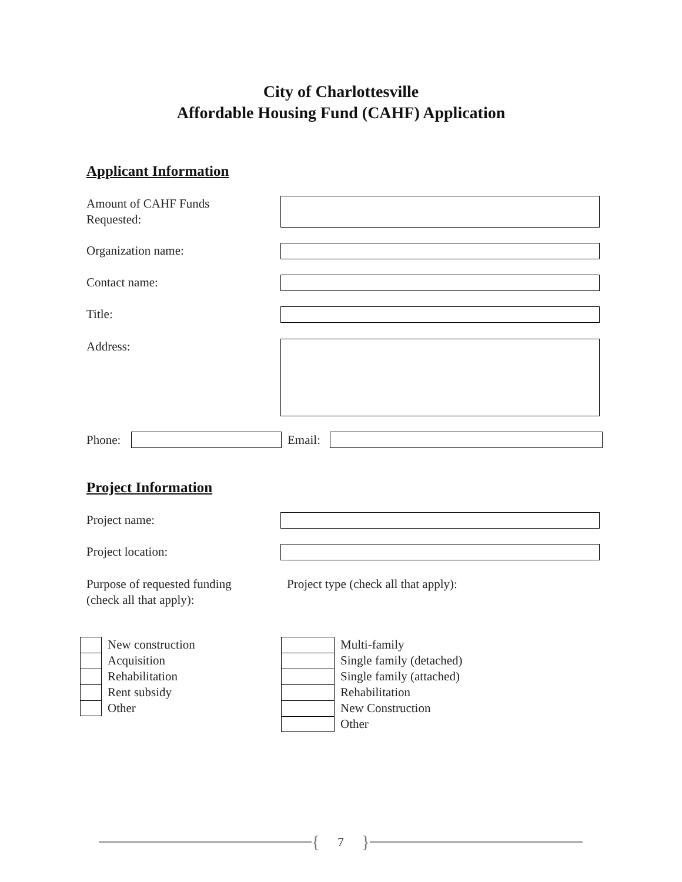City of Charlottesville
Affordable Housing Fund (CAHF) Application
Applicant Information
Amount of CAHF Funds
Requested:
Organization name:
Contact name:
Title:
Address:
Phone:
Email:
Project Information
Project name:
Project location:
Purpose of requested funding
(check all that apply):
Project type (check all that apply):
New construction
Acquisition
Rehabilitation
Rent subsidy
Other
Multi-family
Single family (detached)
Single family (attached)
Rehabilitation
New Construction
Other
{ 7 }